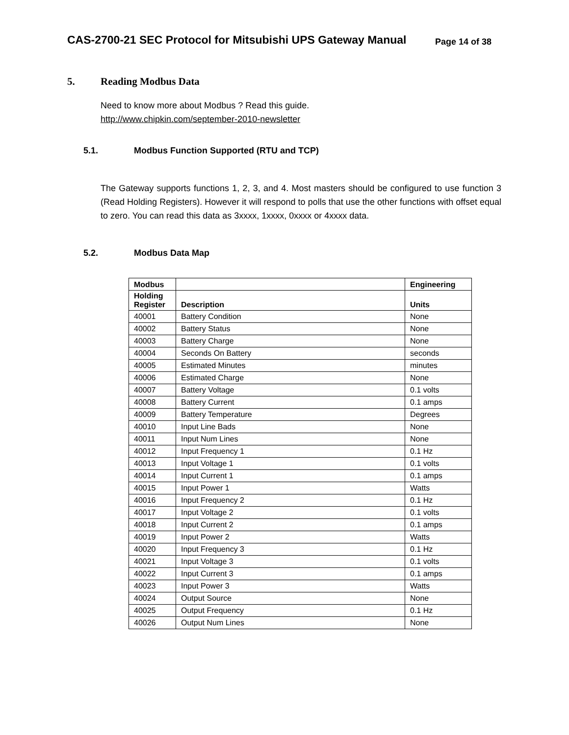CAS-2700-21 SEC Protocol for Mitsubishi UPS Gateway Manual
Page 14 of 38
5. Reading Modbus Data
Need to know more about Modbus ? Read this guide.
http://www.chipkin.com/september-2010-newsletter
5.1. Modbus Function Supported (RTU and TCP)
The Gateway supports functions 1, 2, 3, and 4. Most masters should be configured to use function 3 (Read Holding Registers). However it will respond to polls that use the other functions with offset equal to zero. You can read this data as 3xxxx, 1xxxx, 0xxxx or 4xxxx data.
5.2. Modbus Data Map
| Modbus | | Engineering |
| --- | --- | --- |
| Holding Register | Description | Units |
| 40001 | Battery Condition | None |
| 40002 | Battery Status | None |
| 40003 | Battery Charge | None |
| 40004 | Seconds On Battery | seconds |
| 40005 | Estimated Minutes | minutes |
| 40006 | Estimated Charge | None |
| 40007 | Battery Voltage | 0.1 volts |
| 40008 | Battery Current | 0.1 amps |
| 40009 | Battery Temperature | Degrees |
| 40010 | Input Line Bads | None |
| 40011 | Input Num Lines | None |
| 40012 | Input Frequency 1 | 0.1 Hz |
| 40013 | Input Voltage 1 | 0.1 volts |
| 40014 | Input Current 1 | 0.1 amps |
| 40015 | Input Power 1 | Watts |
| 40016 | Input Frequency 2 | 0.1 Hz |
| 40017 | Input Voltage 2 | 0.1 volts |
| 40018 | Input Current 2 | 0.1 amps |
| 40019 | Input Power 2 | Watts |
| 40020 | Input Frequency 3 | 0.1 Hz |
| 40021 | Input Voltage 3 | 0.1 volts |
| 40022 | Input Current 3 | 0.1 amps |
| 40023 | Input Power 3 | Watts |
| 40024 | Output Source | None |
| 40025 | Output Frequency | 0.1 Hz |
| 40026 | Output Num Lines | None |